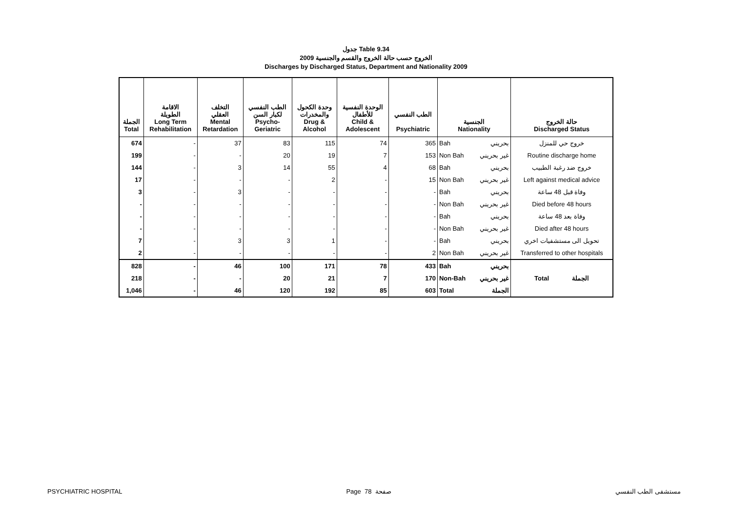جدول Table 9.34
الخروج حسب حالة الخروج والقسم والجنسية 2009
Discharges by Discharged Status, Department and Nationality 2009
| الجملة Total | الاقامة الطويلة Long Term Rehabilitation | التخلف العقلي Mental Retardation | الطب النفسي لكبار السن Psycho- Geriatric | وحدة الكحول والمخدرات Drug & Alcohol | الوحدة النفسية للأطفال Child & Adolescent | الطب النفسي Psychiatric | الجنسية Nationality | | حالة الخروج Discharged Status |
| --- | --- | --- | --- | --- | --- | --- | --- | --- | --- |
| 674 | - | 37 | 83 | 115 | 74 | 365 | Bah | بحريني | خروج حي للمنزل |
| 199 | - | - | 20 | 19 | 7 | 153 | Non Bah | غير بحريني | Routine discharge home |
| 144 | - | 3 | 14 | 55 | 4 | 68 | Bah | بحريني | خروج ضد رغبة الطبيب |
| 17 | - | - | - | 2 | - | 15 | Non Bah | غير بحريني | Left against medical advice |
| 3 | - | 3 | - | - | - | - | Bah | بحريني | وفاة قبل 48 ساعة |
| - | - | - | - | - | - | - | Non Bah | غير بحريني | Died before 48 hours |
| - | - | - | - | - | - | - | Bah | بحريني | وفاة بعد 48 ساعة |
| - | - | - | - | - | - | - | Non Bah | غير بحريني | Died after 48 hours |
| 7 | - | 3 | 3 | 1 | - | - | Bah | بحريني | تحويل الى مستشفيات اخري |
| 2 | - | - | - | - | - | 2 | Non Bah | غير بحريني | Transferred to other hospitals |
| 828 | - | 46 | 100 | 171 | 78 | 433 | Bah | بحريني | Total الجملة |
| 218 | - | - | 20 | 21 | 7 | 170 | Non-Bah | غير بحريني | |
| 1,046 | - | 46 | 120 | 192 | 85 | 603 | Total | الجملة | |
PSYCHIATRIC HOSPITAL Page 78 صفحة مستشفى الطب النفسي